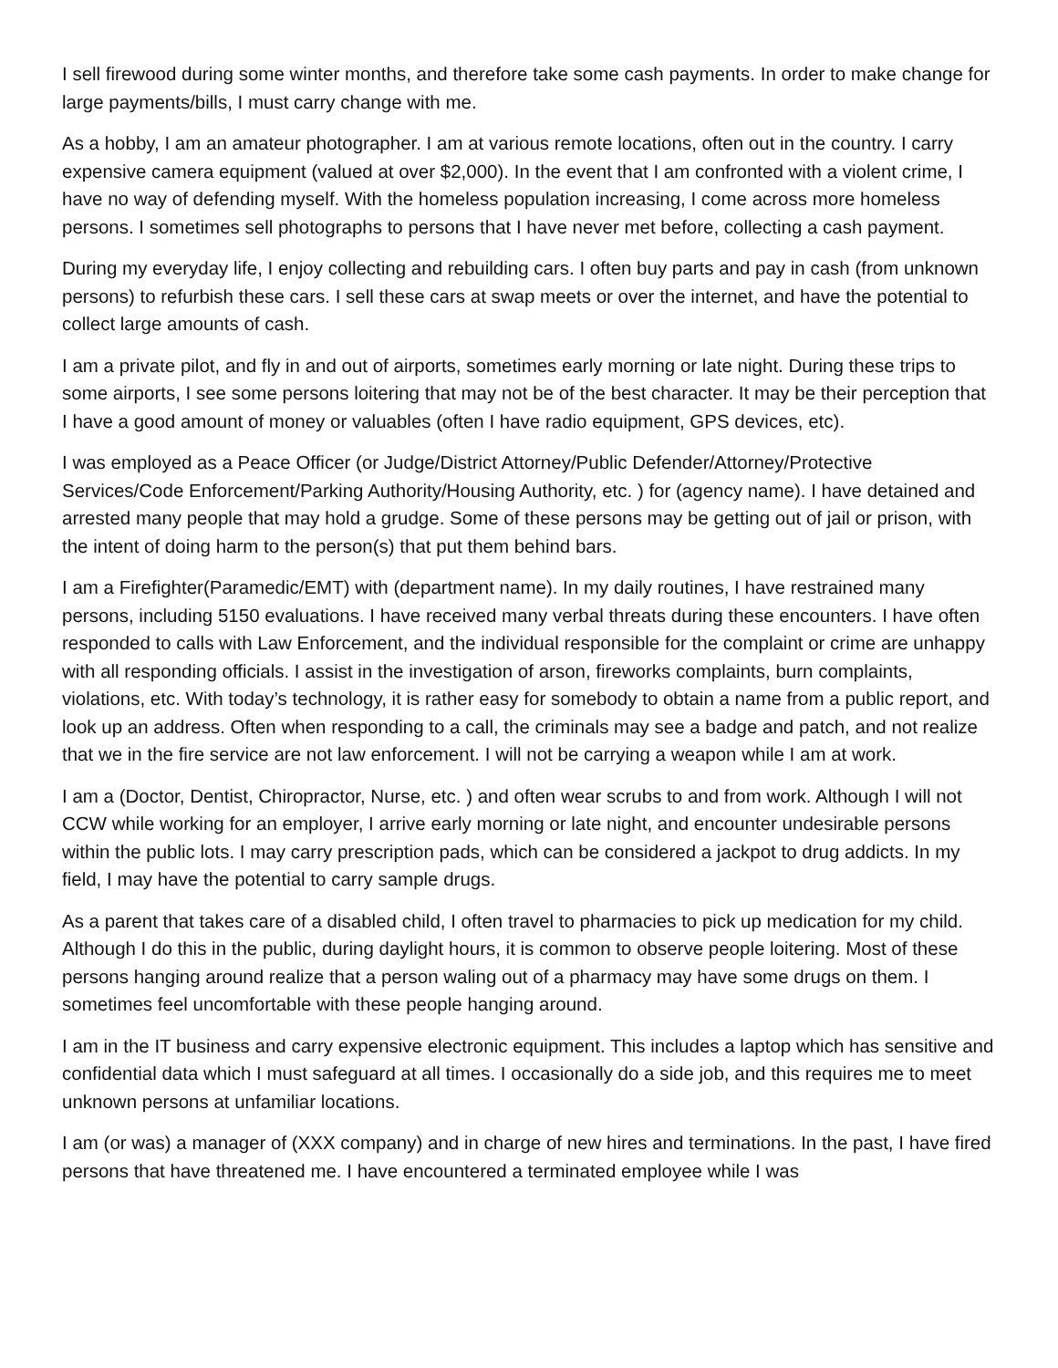I sell firewood during some winter months, and therefore take some cash payments. In order to make change for large payments/bills, I must carry change with me.
As a hobby, I am an amateur photographer. I am at various remote locations, often out in the country. I carry expensive camera equipment (valued at over $2,000). In the event that I am confronted with a violent crime, I have no way of defending myself. With the homeless population increasing, I come across more homeless persons. I sometimes sell photographs to persons that I have never met before, collecting a cash payment.
During my everyday life, I enjoy collecting and rebuilding cars. I often buy parts and pay in cash (from unknown persons) to refurbish these cars. I sell these cars at swap meets or over the internet, and have the potential to collect large amounts of cash.
I am a private pilot, and fly in and out of airports, sometimes early morning or late night. During these trips to some airports, I see some persons loitering that may not be of the best character. It may be their perception that I have a good amount of money or valuables (often I have radio equipment, GPS devices, etc).
I was employed as a Peace Officer (or Judge/District Attorney/Public Defender/Attorney/Protective Services/Code Enforcement/Parking Authority/Housing Authority, etc. ) for (agency name). I have detained and arrested many people that may hold a grudge. Some of these persons may be getting out of jail or prison, with the intent of doing harm to the person(s) that put them behind bars.
I am a Firefighter(Paramedic/EMT) with (department name). In my daily routines, I have restrained many persons, including 5150 evaluations. I have received many verbal threats during these encounters. I have often responded to calls with Law Enforcement, and the individual responsible for the complaint or crime are unhappy with all responding officials. I assist in the investigation of arson, fireworks complaints, burn complaints, violations, etc. With today’s technology, it is rather easy for somebody to obtain a name from a public report, and look up an address. Often when responding to a call, the criminals may see a badge and patch, and not realize that we in the fire service are not law enforcement. I will not be carrying a weapon while I am at work.
I am a (Doctor, Dentist, Chiropractor, Nurse, etc. ) and often wear scrubs to and from work. Although I will not CCW while working for an employer, I arrive early morning or late night, and encounter undesirable persons within the public lots. I may carry prescription pads, which can be considered a jackpot to drug addicts. In my field, I may have the potential to carry sample drugs.
As a parent that takes care of a disabled child, I often travel to pharmacies to pick up medication for my child. Although I do this in the public, during daylight hours, it is common to observe people loitering. Most of these persons hanging around realize that a person waling out of a pharmacy may have some drugs on them. I sometimes feel uncomfortable with these people hanging around.
I am in the IT business and carry expensive electronic equipment. This includes a laptop which has sensitive and confidential data which I must safeguard at all times. I occasionally do a side job, and this requires me to meet unknown persons at unfamiliar locations.
I am (or was) a manager of (XXX company) and in charge of new hires and terminations. In the past, I have fired persons that have threatened me. I have encountered a terminated employee while I was